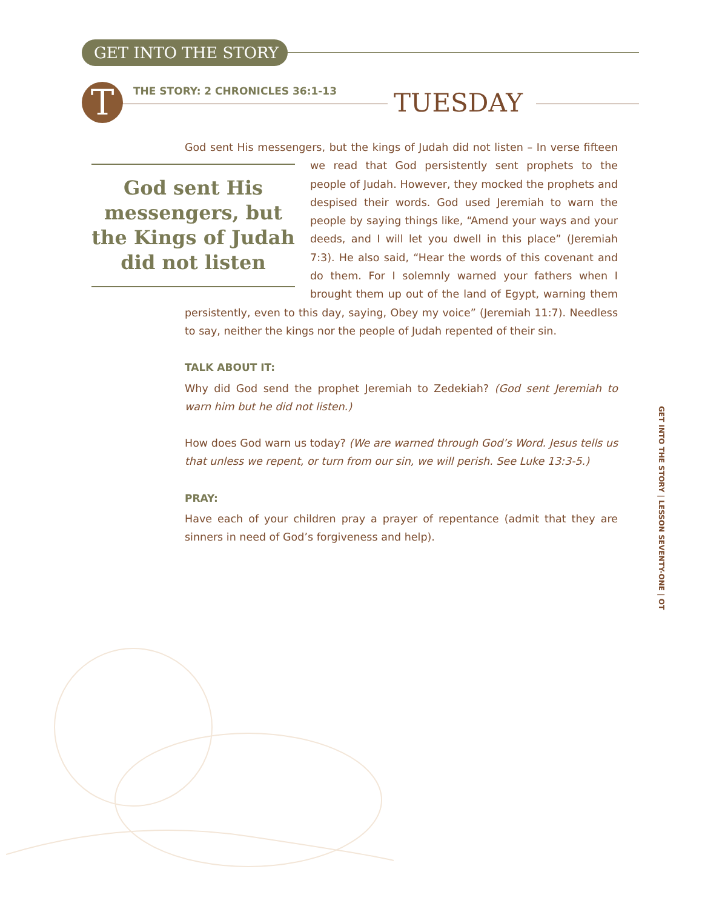GET INTO THE STORY
T
THE STORY: 2 CHRONICLES 36:1-13
TUESDAY
God sent His messengers, but the kings of Judah did not listen – In verse fifteen we God sent His messengers, but the Kings of Judah did not listen read that God persistently sent prophets to the people of Judah. However, they mocked the prophets and despised their words. God used Jeremiah to warn the people by saying things like, “Amend your ways and your deeds, and I will let you dwell in this place” (Jeremiah 7:3). He also said, “Hear the words of this covenant and do them. For I solemnly warned your fathers when I brought them up out of the land of Egypt, warning them persistently, even to this day, saying, Obey my voice” (Jeremiah 11:7). Needless to say, neither the kings nor the people of Judah repented of their sin.
TALK ABOUT IT:
Why did God send the prophet Jeremiah to Zedekiah? (God sent Jeremiah to warn him but he did not listen.)
How does God warn us today? (We are warned through God’s Word. Jesus tells us that unless we repent, or turn from our sin, we will perish. See Luke 13:3-5.)
PRAY:
Have each of your children pray a prayer of repentance (admit that they are sinners in need of God’s forgiveness and help).
GET INTO THE STORY | LESSON SEVENTY-ONE | OT